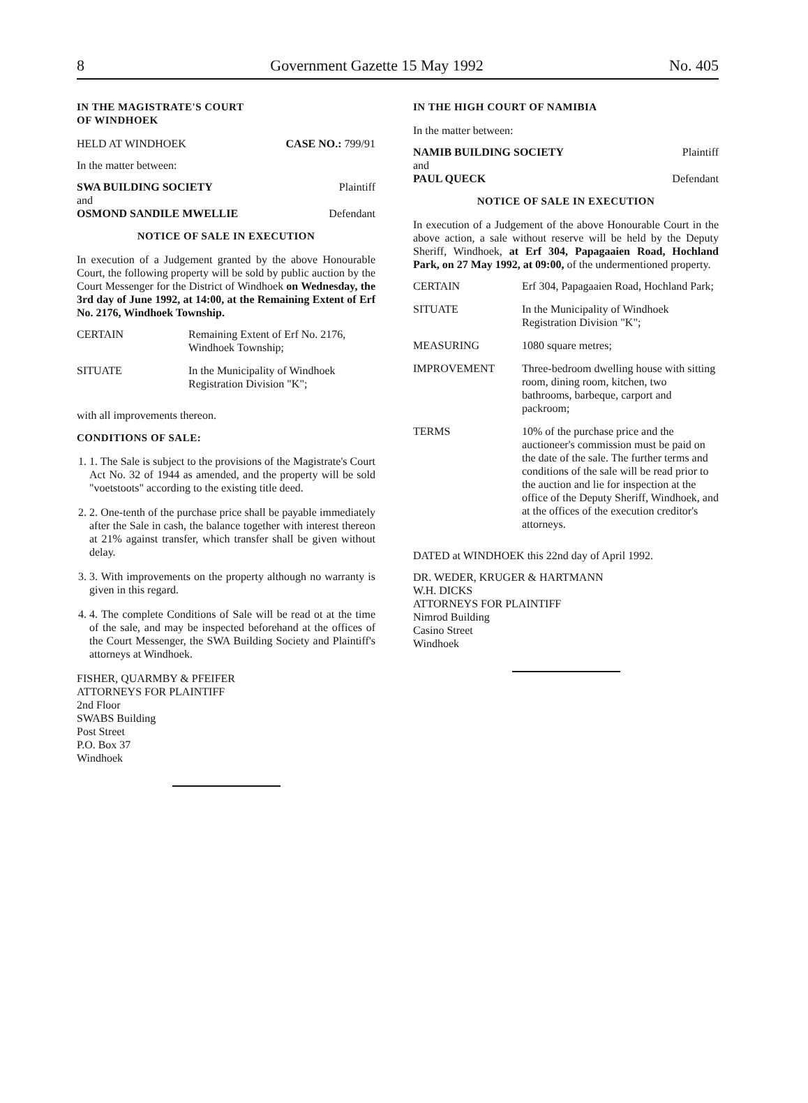8 Government Gazette 15 May 1992 No. 405
IN THE MAGISTRATE'S COURT
OF WINDHOEK
HELD AT WINDHOEK CASE NO.: 799/91
In the matter between:
SWA BUILDING SOCIETY Plaintiff
and
OSMOND SANDILE MWELLIE Defendant
NOTICE OF SALE IN EXECUTION
In execution of a Judgement granted by the above Honourable Court, the following property will be sold by public auction by the Court Messenger for the District of Windhoek on Wednesday, the 3rd day of June 1992, at 14:00, at the Remaining Extent of Erf No. 2176, Windhoek Township.
| CERTAIN | Remaining Extent of Erf No. 2176, Windhoek Township; |
| SITUATE | In the Municipality of Windhoek Registration Division "K"; |
with all improvements thereon.
CONDITIONS OF SALE:
1. 1. The Sale is subject to the provisions of the Magistrate's Court Act No. 32 of 1944 as amended, and the property will be sold "voetstoots" according to the existing title deed.
2. 2. One-tenth of the purchase price shall be payable immediately after the Sale in cash, the balance together with interest thereon at 21% against transfer, which transfer shall be given without delay.
3. 3. With improvements on the property although no warranty is given in this regard.
4. 4. The complete Conditions of Sale will be read ot at the time of the sale, and may be inspected beforehand at the offices of the Court Messenger, the SWA Building Society and Plaintiff's attorneys at Windhoek.
FISHER, QUARMBY & PFEIFER
ATTORNEYS FOR PLAINTIFF
2nd Floor
SWABS Building
Post Street
P.O. Box 37
Windhoek
IN THE HIGH COURT OF NAMIBIA
In the matter between:
NAMIB BUILDING SOCIETY Plaintiff
and
PAUL QUECK Defendant
NOTICE OF SALE IN EXECUTION
In execution of a Judgement of the above Honourable Court in the above action, a sale without reserve will be held by the Deputy Sheriff, Windhoek, at Erf 304, Papagaaien Road, Hochland Park, on 27 May 1992, at 09:00, of the undermentioned property.
| CERTAIN | Erf 304, Papagaaien Road, Hochland Park; |
| SITUATE | In the Municipality of Windhoek Registration Division "K"; |
| MEASURING | 1080 square metres; |
| IMPROVEMENT | Three-bedroom dwelling house with sitting room, dining room, kitchen, two bathrooms, barbeque, carport and packroom; |
| TERMS | 10% of the purchase price and the auctioneer's commission must be paid on the date of the sale. The further terms and conditions of the sale will be read prior to the auction and lie for inspection at the office of the Deputy Sheriff, Windhoek, and at the offices of the execution creditor's attorneys. |
DATED at WINDHOEK this 22nd day of April 1992.
DR. WEDER, KRUGER & HARTMANN
W.H. DICKS
ATTORNEYS FOR PLAINTIFF
Nimrod Building
Casino Street
Windhoek